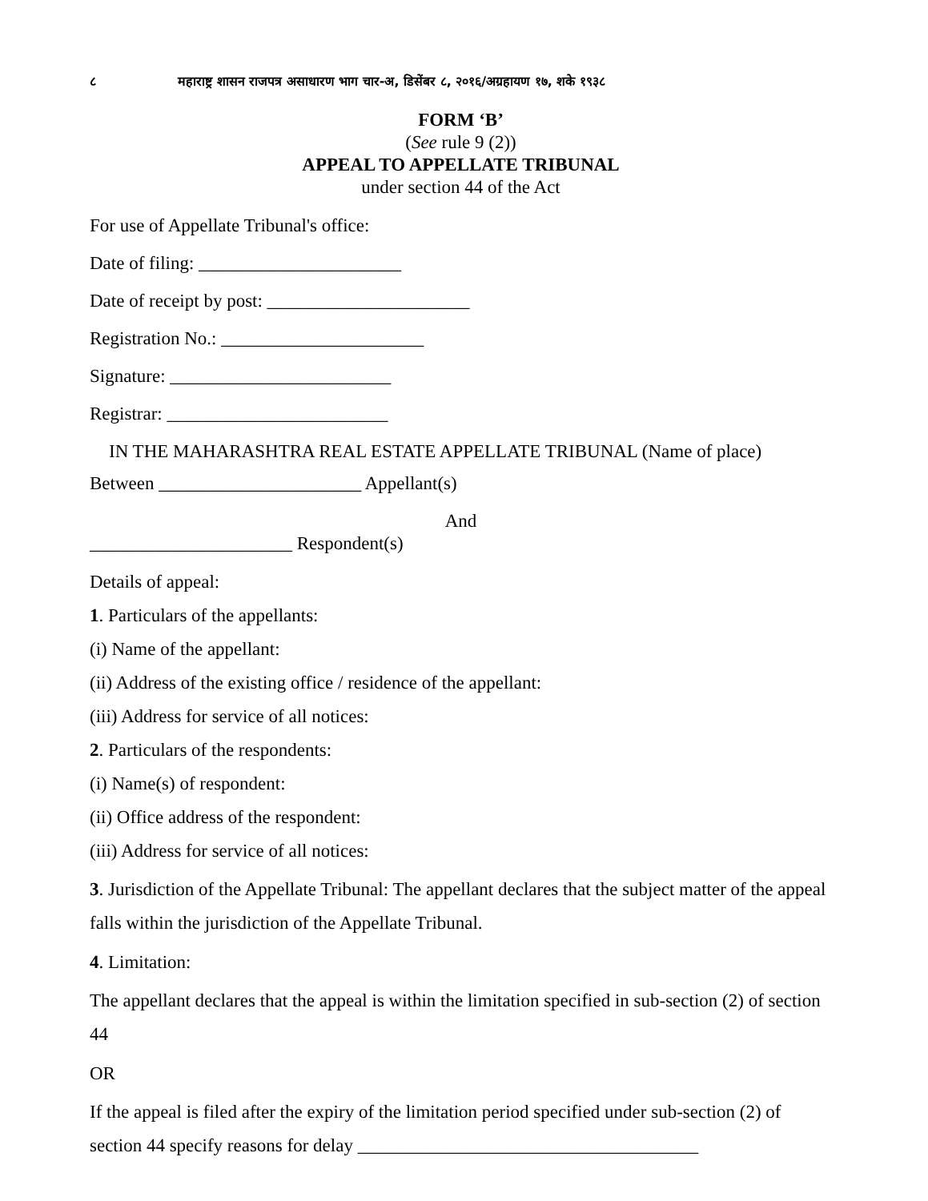८ महाराष्ट्र शासन राजपत्र असाधारण भाग चार-अ, डिसेंबर ८, २०१६/अग्रहायण १७, शके १९३८
FORM ‘B’
(See rule 9 (2))
APPEAL TO APPELLATE TRIBUNAL
under section 44 of the Act
For use of Appellate Tribunal's office:
Date of filing: ______________________
Date of receipt by post: ______________________
Registration No.: ______________________
Signature: ________________________
Registrar: ________________________
IN THE MAHARASHTRA REAL ESTATE APPELLATE TRIBUNAL (Name of place)
Between ______________________ Appellant(s)
And
______________________ Respondent(s)
Details of appeal:
1. Particulars of the appellants:
(i) Name of the appellant:
(ii) Address of the existing office / residence of the appellant:
(iii) Address for service of all notices:
2. Particulars of the respondents:
(i) Name(s) of respondent:
(ii) Office address of the respondent:
(iii) Address for service of all notices:
3. Jurisdiction of the Appellate Tribunal: The appellant declares that the subject matter of the appeal falls within the jurisdiction of the Appellate Tribunal.
4. Limitation:
The appellant declares that the appeal is within the limitation specified in sub-section (2) of section 44
OR
If the appeal is filed after the expiry of the limitation period specified under sub-section (2) of section 44 specify reasons for delay _____________________________________